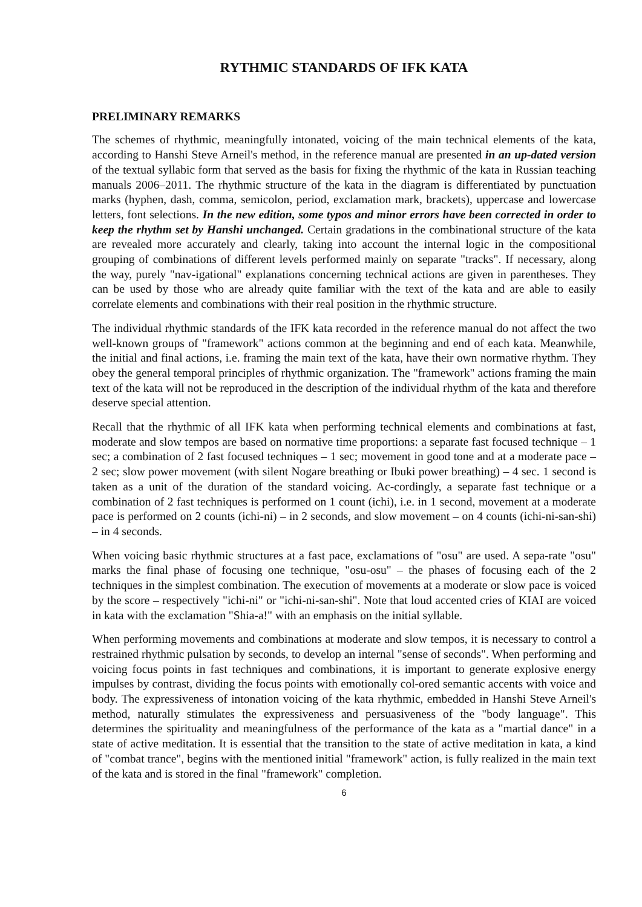RYTHMIC STANDARDS OF IFK KATA
PRELIMINARY REMARKS
The schemes of rhythmic, meaningfully intonated, voicing of the main technical elements of the kata, according to Hanshi Steve Arneil's method, in the reference manual are presented in an up-dated version of the textual syllabic form that served as the basis for fixing the rhythmic of the kata in Russian teaching manuals 2006–2011. The rhythmic structure of the kata in the diagram is differentiated by punctuation marks (hyphen, dash, comma, semicolon, period, exclamation mark, brackets), uppercase and lowercase letters, font selections. In the new edition, some typos and minor errors have been corrected in order to keep the rhythm set by Hanshi unchanged. Certain gradations in the combinational structure of the kata are revealed more accurately and clearly, taking into account the internal logic in the compositional grouping of combinations of different levels performed mainly on separate "tracks". If necessary, along the way, purely "nav-igational" explanations concerning technical actions are given in parentheses. They can be used by those who are already quite familiar with the text of the kata and are able to easily correlate elements and combinations with their real position in the rhythmic structure.
The individual rhythmic standards of the IFK kata recorded in the reference manual do not affect the two well-known groups of "framework" actions common at the beginning and end of each kata. Meanwhile, the initial and final actions, i.e. framing the main text of the kata, have their own normative rhythm. They obey the general temporal principles of rhythmic organization. The "framework" actions framing the main text of the kata will not be reproduced in the description of the individual rhythm of the kata and therefore deserve special attention.
Recall that the rhythmic of all IFK kata when performing technical elements and combinations at fast, moderate and slow tempos are based on normative time proportions: a separate fast focused technique – 1 sec; a combination of 2 fast focused techniques – 1 sec; movement in good tone and at a moderate pace – 2 sec; slow power movement (with silent Nogare breathing or Ibuki power breathing) – 4 sec. 1 second is taken as a unit of the duration of the standard voicing. Ac-cordingly, a separate fast technique or a combination of 2 fast techniques is performed on 1 count (ichi), i.e. in 1 second, movement at a moderate pace is performed on 2 counts (ichi-ni) – in 2 seconds, and slow movement – on 4 counts (ichi-ni-san-shi) – in 4 seconds.
When voicing basic rhythmic structures at a fast pace, exclamations of "osu" are used. A sepa-rate "osu" marks the final phase of focusing one technique, "osu-osu" – the phases of focusing each of the 2 techniques in the simplest combination. The execution of movements at a moderate or slow pace is voiced by the score – respectively "ichi-ni" or "ichi-ni-san-shi". Note that loud accented cries of KIAI are voiced in kata with the exclamation "Shia-a!" with an emphasis on the initial syllable.
When performing movements and combinations at moderate and slow tempos, it is necessary to control a restrained rhythmic pulsation by seconds, to develop an internal "sense of seconds". When performing and voicing focus points in fast techniques and combinations, it is important to generate explosive energy impulses by contrast, dividing the focus points with emotionally col-ored semantic accents with voice and body. The expressiveness of intonation voicing of the kata rhythmic, embedded in Hanshi Steve Arneil's method, naturally stimulates the expressiveness and persuasiveness of the "body language". This determines the spirituality and meaningfulness of the performance of the kata as a "martial dance" in a state of active meditation. It is essential that the transition to the state of active meditation in kata, a kind of "combat trance", begins with the mentioned initial "framework" action, is fully realized in the main text of the kata and is stored in the final "framework" completion.
6